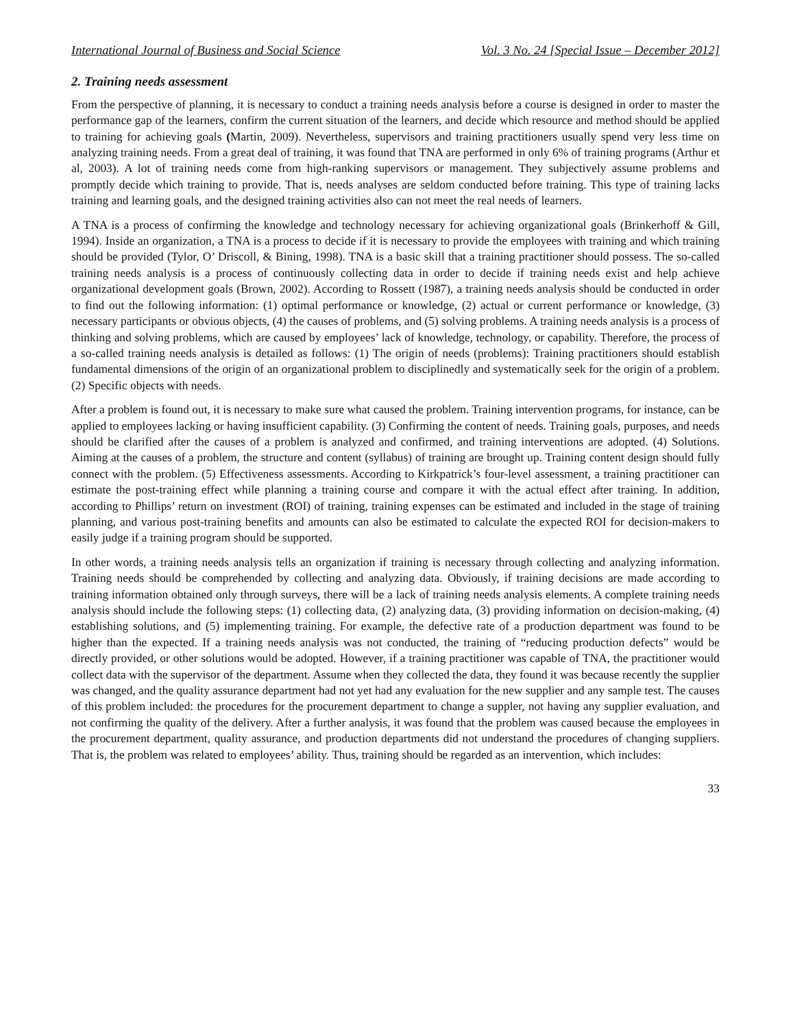International Journal of Business and Social Science Vol. 3 No. 24 [Special Issue – December 2012]
2. Training needs assessment
From the perspective of planning, it is necessary to conduct a training needs analysis before a course is designed in order to master the performance gap of the learners, confirm the current situation of the learners, and decide which resource and method should be applied to training for achieving goals (Martin, 2009). Nevertheless, supervisors and training practitioners usually spend very less time on analyzing training needs. From a great deal of training, it was found that TNA are performed in only 6% of training programs (Arthur et al, 2003). A lot of training needs come from high-ranking supervisors or management. They subjectively assume problems and promptly decide which training to provide. That is, needs analyses are seldom conducted before training. This type of training lacks training and learning goals, and the designed training activities also can not meet the real needs of learners.
A TNA is a process of confirming the knowledge and technology necessary for achieving organizational goals (Brinkerhoff & Gill, 1994). Inside an organization, a TNA is a process to decide if it is necessary to provide the employees with training and which training should be provided (Tylor, O’ Driscoll, & Bining, 1998). TNA is a basic skill that a training practitioner should possess. The so-called training needs analysis is a process of continuously collecting data in order to decide if training needs exist and help achieve organizational development goals (Brown, 2002). According to Rossett (1987), a training needs analysis should be conducted in order to find out the following information: (1) optimal performance or knowledge, (2) actual or current performance or knowledge, (3) necessary participants or obvious objects, (4) the causes of problems, and (5) solving problems. A training needs analysis is a process of thinking and solving problems, which are caused by employees’ lack of knowledge, technology, or capability. Therefore, the process of a so-called training needs analysis is detailed as follows: (1) The origin of needs (problems): Training practitioners should establish fundamental dimensions of the origin of an organizational problem to disciplinedly and systematically seek for the origin of a problem. (2) Specific objects with needs.
After a problem is found out, it is necessary to make sure what caused the problem. Training intervention programs, for instance, can be applied to employees lacking or having insufficient capability. (3) Confirming the content of needs. Training goals, purposes, and needs should be clarified after the causes of a problem is analyzed and confirmed, and training interventions are adopted. (4) Solutions. Aiming at the causes of a problem, the structure and content (syllabus) of training are brought up. Training content design should fully connect with the problem. (5) Effectiveness assessments. According to Kirkpatrick’s four-level assessment, a training practitioner can estimate the post-training effect while planning a training course and compare it with the actual effect after training. In addition, according to Phillips’ return on investment (ROI) of training, training expenses can be estimated and included in the stage of training planning, and various post-training benefits and amounts can also be estimated to calculate the expected ROI for decision-makers to easily judge if a training program should be supported.
In other words, a training needs analysis tells an organization if training is necessary through collecting and analyzing information. Training needs should be comprehended by collecting and analyzing data. Obviously, if training decisions are made according to training information obtained only through surveys, there will be a lack of training needs analysis elements. A complete training needs analysis should include the following steps: (1) collecting data, (2) analyzing data, (3) providing information on decision-making, (4) establishing solutions, and (5) implementing training. For example, the defective rate of a production department was found to be higher than the expected. If a training needs analysis was not conducted, the training of “reducing production defects” would be directly provided, or other solutions would be adopted. However, if a training practitioner was capable of TNA, the practitioner would collect data with the supervisor of the department. Assume when they collected the data, they found it was because recently the supplier was changed, and the quality assurance department had not yet had any evaluation for the new supplier and any sample test. The causes of this problem included: the procedures for the procurement department to change a suppler, not having any supplier evaluation, and not confirming the quality of the delivery. After a further analysis, it was found that the problem was caused because the employees in the procurement department, quality assurance, and production departments did not understand the procedures of changing suppliers. That is, the problem was related to employees’ ability. Thus, training should be regarded as an intervention, which includes:
33